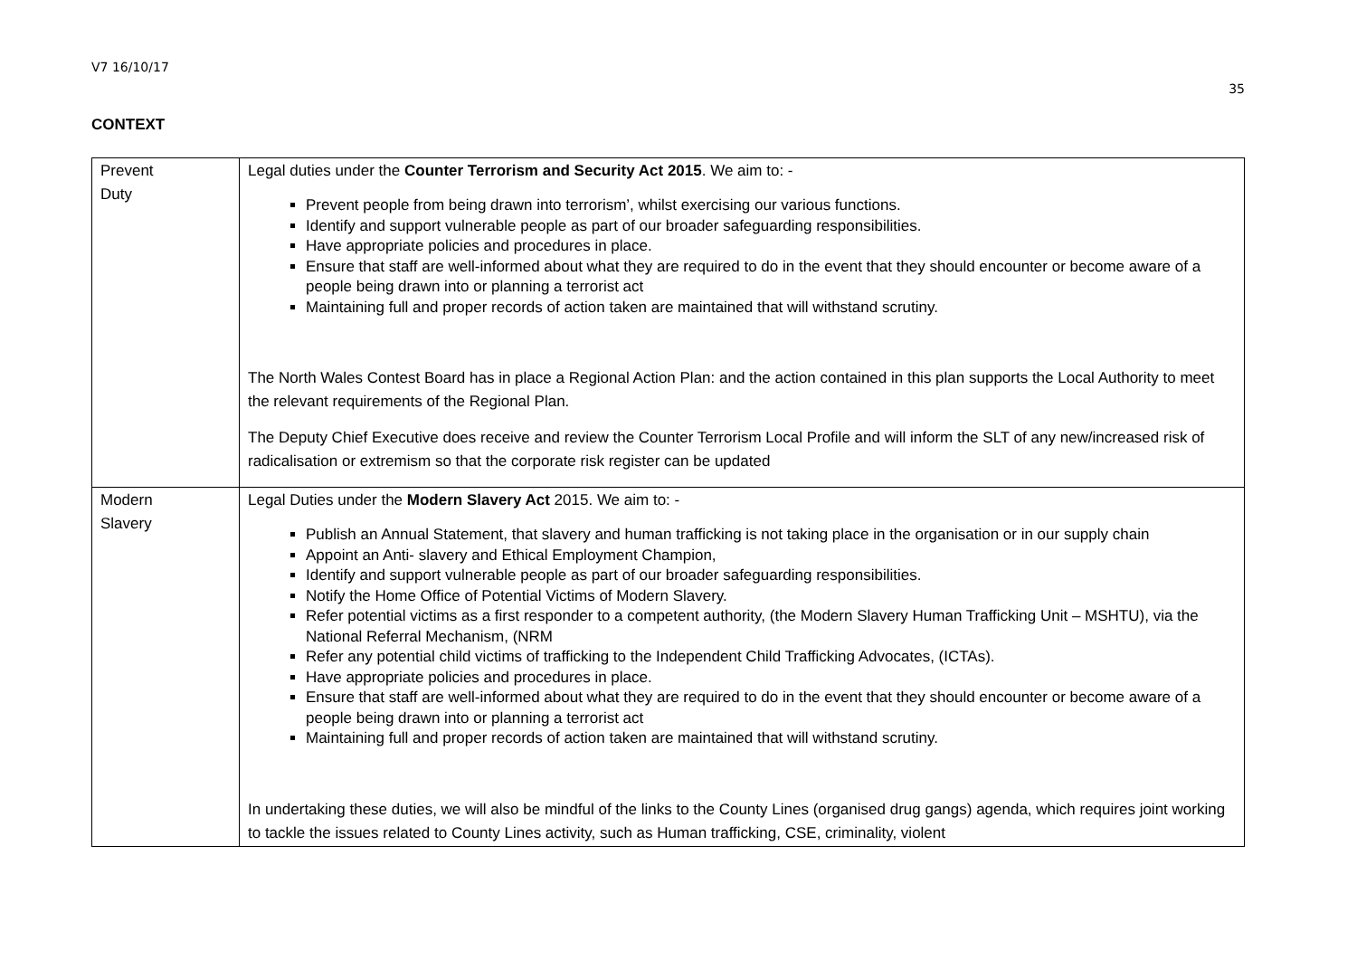V7 16/10/17
35
CONTEXT
| Prevent Duty | Legal duties under the Counter Terrorism and Security Act 2015 . We aim to: - Prevent people from being drawn into terrorism’, whilst exercising our various functions. Identify and support vulnerable people as part of our broader safeguarding responsibilities. Have appropriate policies and procedures in place. Ensure that staff are well-informed about what they are required to do in the event that they should encounter or become aware of a people being drawn into or planning a terrorist act Maintaining full and proper records of action taken are maintained that will withstand scrutiny. The North Wales Contest Board has in place a Regional Action Plan: and the action contained in this plan supports the Local Authority to meet the relevant requirements of the Regional Plan. The Deputy Chief Executive does receive and review the Counter Terrorism Local Profile and will inform the SLT of any new/increased risk of radicalisation or extremism so that the corporate risk register can be updated |
| Modern Slavery | Legal Duties under the Modern Slavery Act 2015. We aim to: - Publish an Annual Statement, that slavery and human trafficking is not taking place in the organisation or in our supply chain Appoint an Anti- slavery and Ethical Employment Champion, Identify and support vulnerable people as part of our broader safeguarding responsibilities. Notify the Home Office of Potential Victims of Modern Slavery. Refer potential victims as a first responder to a competent authority, (the Modern Slavery Human Trafficking Unit – MSHTU), via the National Referral Mechanism, (NRM Refer any potential child victims of trafficking to the Independent Child Trafficking Advocates, (ICTAs). Have appropriate policies and procedures in place. Ensure that staff are well-informed about what they are required to do in the event that they should encounter or become aware of a people being drawn into or planning a terrorist act Maintaining full and proper records of action taken are maintained that will withstand scrutiny. In undertaking these duties, we will also be mindful of the links to the County Lines (organised drug gangs) agenda, which requires joint working to tackle the issues related to County Lines activity, such as Human trafficking, CSE, criminality, violent |